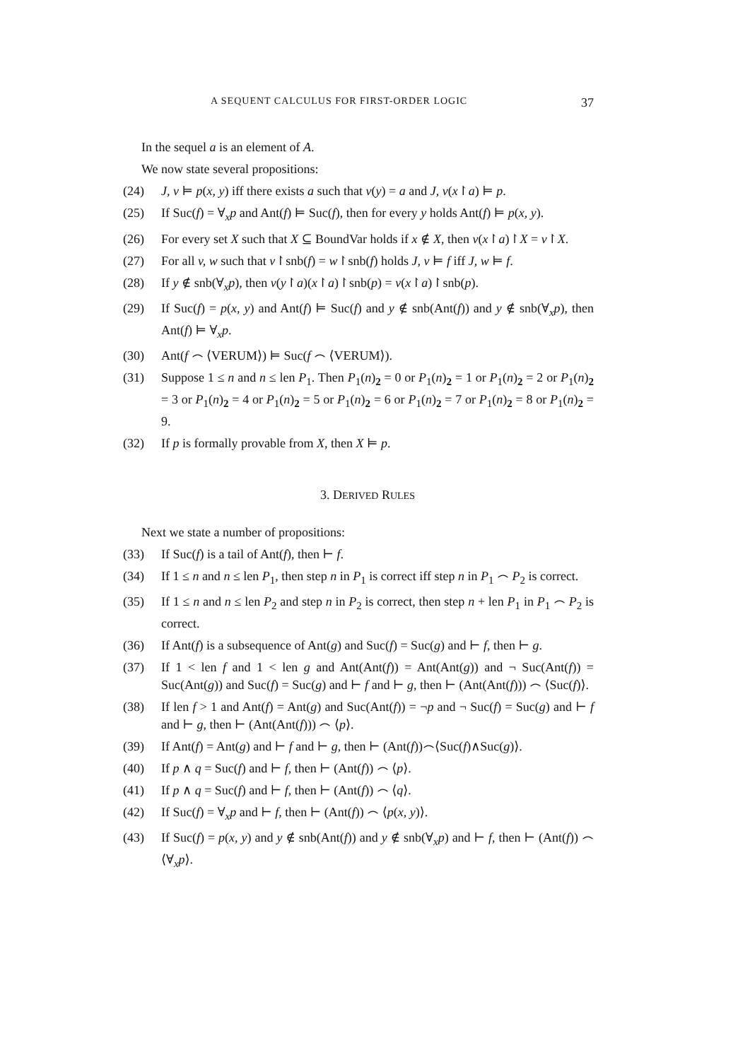A SEQUENT CALCULUS FOR FIRST-ORDER LOGIC 37
In the sequel a is an element of A.
We now state several propositions:
(24) J, v ⊨ p(x, y) iff there exists a such that v(y) = a and J, v(x↾a) ⊨ p.
(25) If Suc(f) = ∀<sub>x</sub>p and Ant(f) ⊨ Suc(f), then for every y holds Ant(f) ⊨ p(x, y).
(26) For every set X such that X ⊆ BoundVar holds if x ∉ X, then v(x↾a)↾X = v↾X.
(27) For all v, w such that v↾snb(f) = w↾snb(f) holds J, v ⊨ f iff J, w ⊨ f.
(28) If y ∉ snb(∀<sub>x</sub>p), then v(y↾a)(x↾a)↾snb(p) = v(x↾a)↾snb(p).
(29) If Suc(f) = p(x, y) and Ant(f) ⊨ Suc(f) and y ∉ snb(Ant(f)) and y ∉ snb(∀<sub>x</sub>p), then Ant(f) ⊨ ∀<sub>x</sub>p.
(30) Ant(f ⌢ ⟨VERUM⟩) ⊨ Suc(f ⌢ ⟨VERUM⟩).
(31) Suppose 1 ≤ n and n ≤ len P<sub>1</sub>. Then P<sub>1</sub>(n)<sub>2</sub> = 0 or P<sub>1</sub>(n)<sub>2</sub> = 1 or P<sub>1</sub>(n)<sub>2</sub> = 2 or P<sub>1</sub>(n)<sub>2</sub> = 3 or P<sub>1</sub>(n)<sub>2</sub> = 4 or P<sub>1</sub>(n)<sub>2</sub> = 5 or P<sub>1</sub>(n)<sub>2</sub> = 6 or P<sub>1</sub>(n)<sub>2</sub> = 7 or P<sub>1</sub>(n)<sub>2</sub> = 8 or P<sub>1</sub>(n)<sub>2</sub> = 9.
(32) If p is formally provable from X, then X ⊨ p.
3. DERIVED RULES
Next we state a number of propositions:
(33) If Suc(f) is a tail of Ant(f), then ⊢ f.
(34) If 1 ≤ n and n ≤ len P<sub>1</sub>, then step n in P<sub>1</sub> is correct iff step n in P<sub>1</sub> ⌢ P<sub>2</sub> is correct.
(35) If 1 ≤ n and n ≤ len P<sub>2</sub> and step n in P<sub>2</sub> is correct, then step n + len P<sub>1</sub> in P<sub>1</sub> ⌢ P<sub>2</sub> is correct.
(36) If Ant(f) is a subsequence of Ant(g) and Suc(f) = Suc(g) and ⊢ f, then ⊢ g.
(37) If 1 < len f and 1 < len g and Ant(Ant(f)) = Ant(Ant(g)) and ¬ Suc(Ant(f)) = Suc(Ant(g)) and Suc(f) = Suc(g) and ⊢ f and ⊢ g, then ⊢ (Ant(Ant(f))) ⌢ ⟨Suc(f)⟩.
(38) If len f > 1 and Ant(f) = Ant(g) and Suc(Ant(f)) = ¬p and ¬ Suc(f) = Suc(g) and ⊢ f and ⊢ g, then ⊢ (Ant(Ant(f))) ⌢ ⟨p⟩.
(39) If Ant(f) = Ant(g) and ⊢ f and ⊢ g, then ⊢ (Ant(f))⌢⟨Suc(f)∧Suc(g)⟩.
(40) If p ∧ q = Suc(f) and ⊢ f, then ⊢ (Ant(f)) ⌢ ⟨p⟩.
(41) If p ∧ q = Suc(f) and ⊢ f, then ⊢ (Ant(f)) ⌢ ⟨q⟩.
(42) If Suc(f) = ∀<sub>x</sub>p and ⊢ f, then ⊢ (Ant(f)) ⌢ ⟨p(x, y)⟩.
(43) If Suc(f) = p(x, y) and y ∉ snb(Ant(f)) and y ∉ snb(∀<sub>x</sub>p) and ⊢ f, then ⊢ (Ant(f)) ⌢ ⟨∀<sub>x</sub>p⟩.